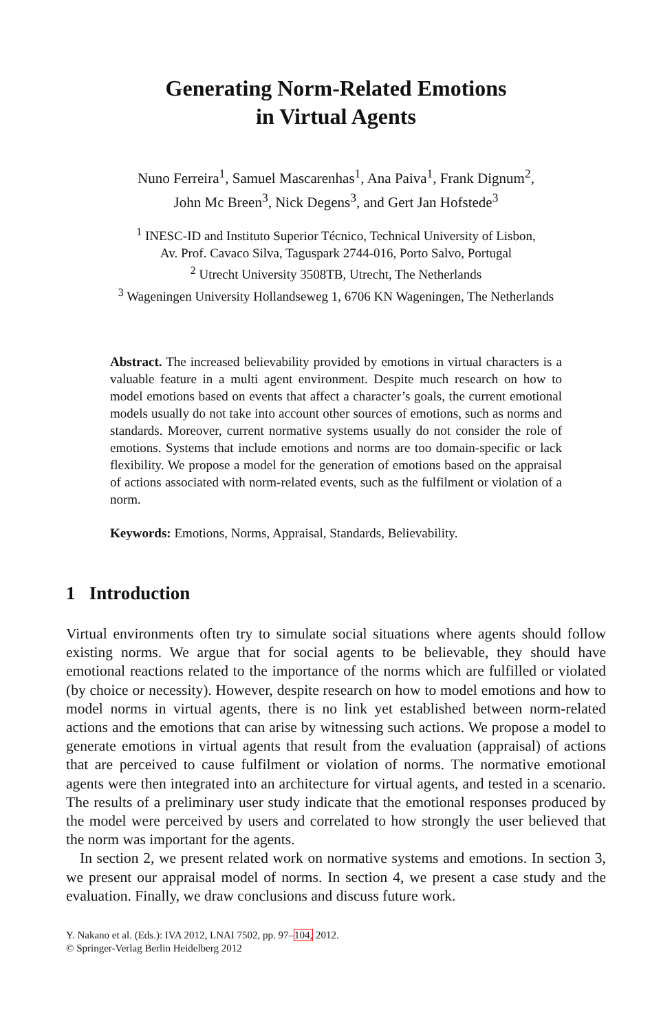Generating Norm-Related Emotions
in Virtual Agents
Nuno Ferreira<sup>1</sup>, Samuel Mascarenhas<sup>1</sup>, Ana Paiva<sup>1</sup>, Frank Dignum<sup>2</sup>,
John Mc Breen<sup>3</sup>, Nick Degens<sup>3</sup>, and Gert Jan Hofstede<sup>3</sup>
<sup>1</sup> INESC-ID and Instituto Superior Técnico, Technical University of Lisbon,
Av. Prof. Cavaco Silva, Taguspark 2744-016, Porto Salvo, Portugal
<sup>2</sup> Utrecht University 3508TB, Utrecht, The Netherlands
<sup>3</sup> Wageningen University Hollandseweg 1, 6706 KN Wageningen, The Netherlands
Abstract. The increased believability provided by emotions in virtual characters is a valuable feature in a multi agent environment. Despite much research on how to model emotions based on events that affect a character’s goals, the current emotional models usually do not take into account other sources of emotions, such as norms and standards. Moreover, current normative systems usually do not consider the role of emotions. Systems that include emotions and norms are too domain-specific or lack flexibility. We propose a model for the generation of emotions based on the appraisal of actions associated with norm-related events, such as the fulfilment or violation of a norm.
Keywords: Emotions, Norms, Appraisal, Standards, Believability.
1 Introduction
Virtual environments often try to simulate social situations where agents should follow existing norms. We argue that for social agents to be believable, they should have emotional reactions related to the importance of the norms which are fulfilled or violated (by choice or necessity). However, despite research on how to model emotions and how to model norms in virtual agents, there is no link yet established between norm-related actions and the emotions that can arise by witnessing such actions. We propose a model to generate emotions in virtual agents that result from the evaluation (appraisal) of actions that are perceived to cause fulfilment or violation of norms. The normative emotional agents were then integrated into an architecture for virtual agents, and tested in a scenario. The results of a preliminary user study indicate that the emotional responses produced by the model were perceived by users and correlated to how strongly the user believed that the norm was important for the agents.
In section 2, we present related work on normative systems and emotions. In section 3, we present our appraisal model of norms. In section 4, we present a case study and the evaluation. Finally, we draw conclusions and discuss future work.
Y. Nakano et al. (Eds.): IVA 2012, LNAI 7502, pp. 97–104, 2012.
© Springer-Verlag Berlin Heidelberg 2012